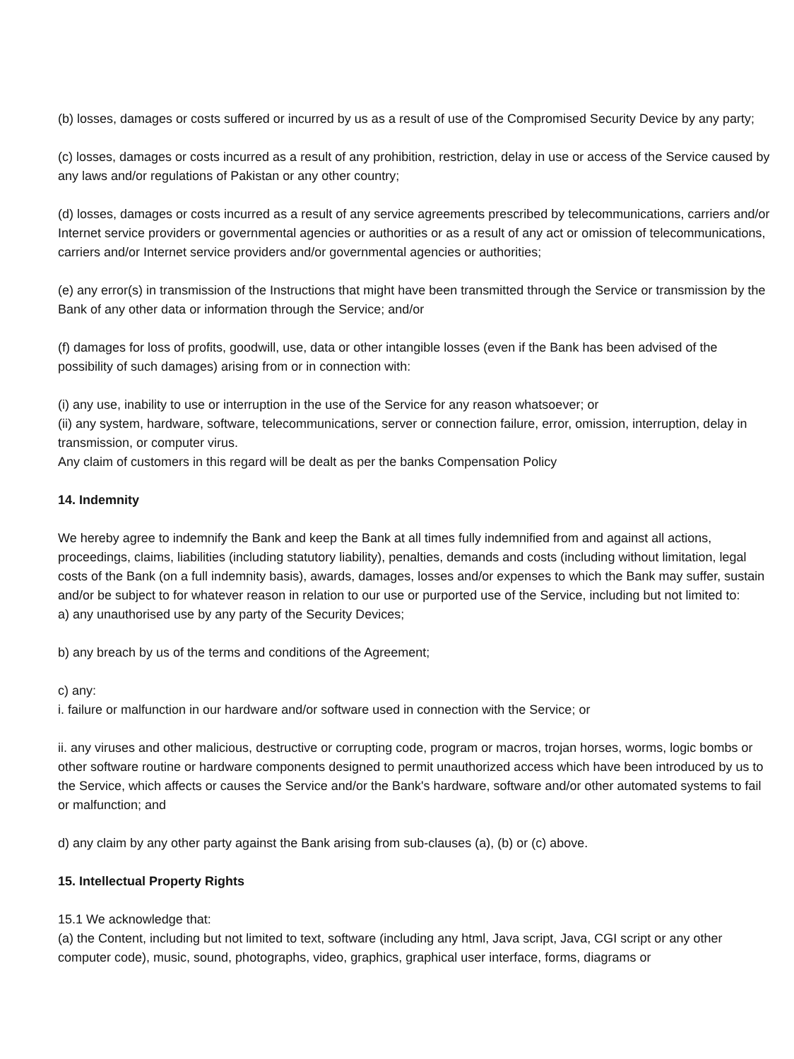(b) losses, damages or costs suffered or incurred by us as a result of use of the Compromised Security Device by any party;
(c) losses, damages or costs incurred as a result of any prohibition, restriction, delay in use or access of the Service caused by any laws and/or regulations of Pakistan or any other country;
(d) losses, damages or costs incurred as a result of any service agreements prescribed by telecommunications, carriers and/or Internet service providers or governmental agencies or authorities or as a result of any act or omission of telecommunications, carriers and/or Internet service providers and/or governmental agencies or authorities;
(e) any error(s) in transmission of the Instructions that might have been transmitted through the Service or transmission by the Bank of any other data or information through the Service; and/or
(f) damages for loss of profits, goodwill, use, data or other intangible losses (even if the Bank has been advised of the possibility of such damages) arising from or in connection with:
(i) any use, inability to use or interruption in the use of the Service for any reason whatsoever; or
(ii) any system, hardware, software, telecommunications, server or connection failure, error, omission, interruption, delay in transmission, or computer virus.
Any claim of customers in this regard will be dealt as per the banks Compensation Policy
14. Indemnity
We hereby agree to indemnify the Bank and keep the Bank at all times fully indemnified from and against all actions, proceedings, claims, liabilities (including statutory liability), penalties, demands and costs (including without limitation, legal costs of the Bank (on a full indemnity basis), awards, damages, losses and/or expenses to which the Bank may suffer, sustain and/or be subject to for whatever reason in relation to our use or purported use of the Service, including but not limited to:
a) any unauthorised use by any party of the Security Devices;
b) any breach by us of the terms and conditions of the Agreement;
c) any:
i. failure or malfunction in our hardware and/or software used in connection with the Service; or
ii. any viruses and other malicious, destructive or corrupting code, program or macros, trojan horses, worms, logic bombs or other software routine or hardware components designed to permit unauthorized access which have been introduced by us to the Service, which affects or causes the Service and/or the Bank's hardware, software and/or other automated systems to fail or malfunction; and
d) any claim by any other party against the Bank arising from sub-clauses (a), (b) or (c) above.
15. Intellectual Property Rights
15.1 We acknowledge that:
(a) the Content, including but not limited to text, software (including any html, Java script, Java, CGI script or any other computer code), music, sound, photographs, video, graphics, graphical user interface, forms, diagrams or